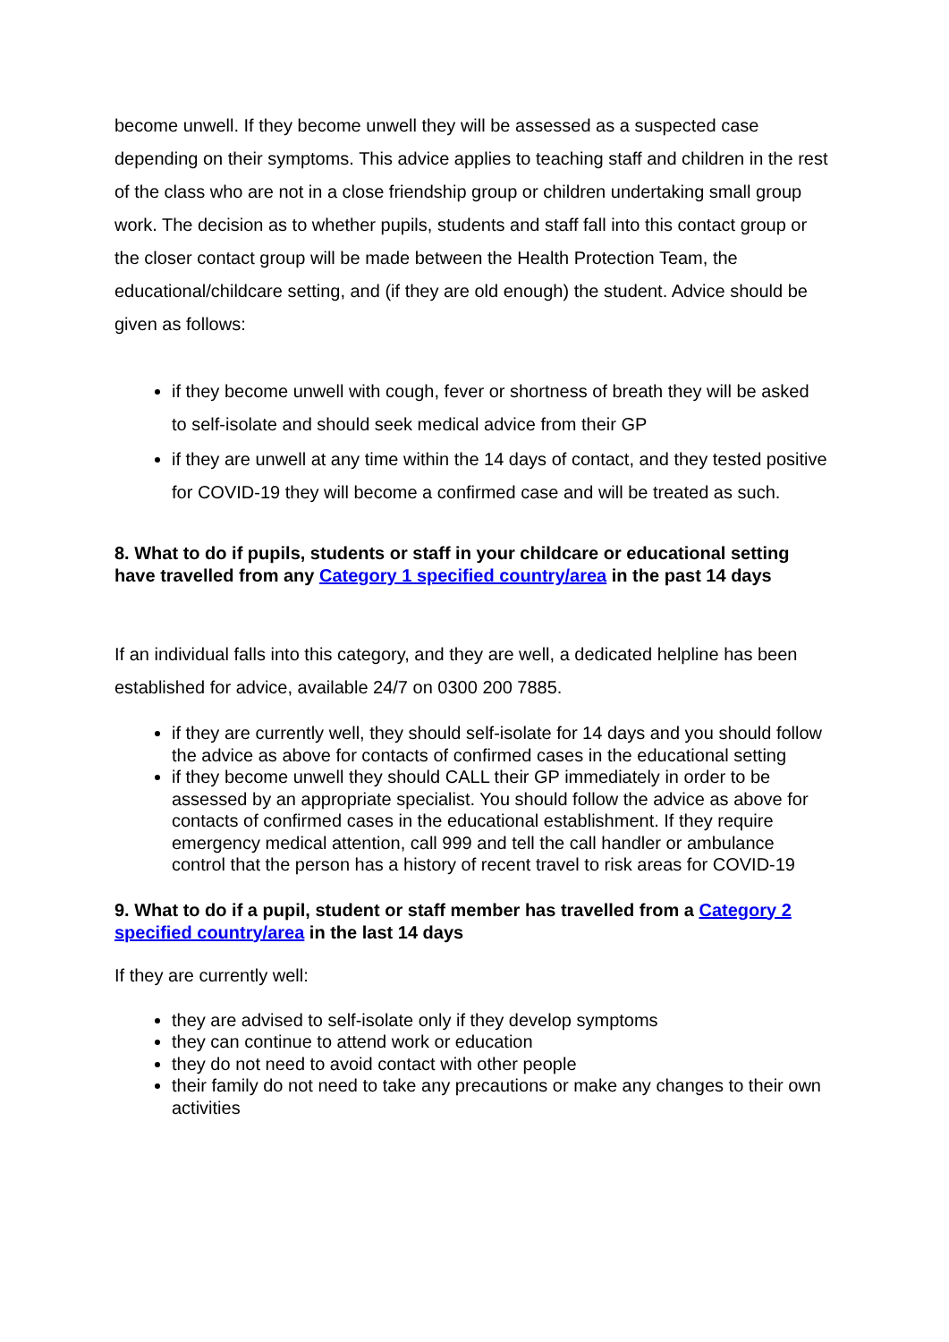become unwell. If they become unwell they will be assessed as a suspected case depending on their symptoms. This advice applies to teaching staff and children in the rest of the class who are not in a close friendship group or children undertaking small group work. The decision as to whether pupils, students and staff fall into this contact group or the closer contact group will be made between the Health Protection Team, the educational/childcare setting, and (if they are old enough) the student. Advice should be given as follows:
if they become unwell with cough, fever or shortness of breath they will be asked to self-isolate and should seek medical advice from their GP
if they are unwell at any time within the 14 days of contact, and they tested positive for COVID-19 they will become a confirmed case and will be treated as such.
8. What to do if pupils, students or staff in your childcare or educational setting have travelled from any Category 1 specified country/area in the past 14 days
If an individual falls into this category, and they are well, a dedicated helpline has been established for advice, available 24/7 on 0300 200 7885.
if they are currently well, they should self-isolate for 14 days and you should follow the advice as above for contacts of confirmed cases in the educational setting
if they become unwell they should CALL their GP immediately in order to be assessed by an appropriate specialist. You should follow the advice as above for contacts of confirmed cases in the educational establishment. If they require emergency medical attention, call 999 and tell the call handler or ambulance control that the person has a history of recent travel to risk areas for COVID-19
9. What to do if a pupil, student or staff member has travelled from a Category 2 specified country/area in the last 14 days
If they are currently well:
they are advised to self-isolate only if they develop symptoms
they can continue to attend work or education
they do not need to avoid contact with other people
their family do not need to take any precautions or make any changes to their own activities